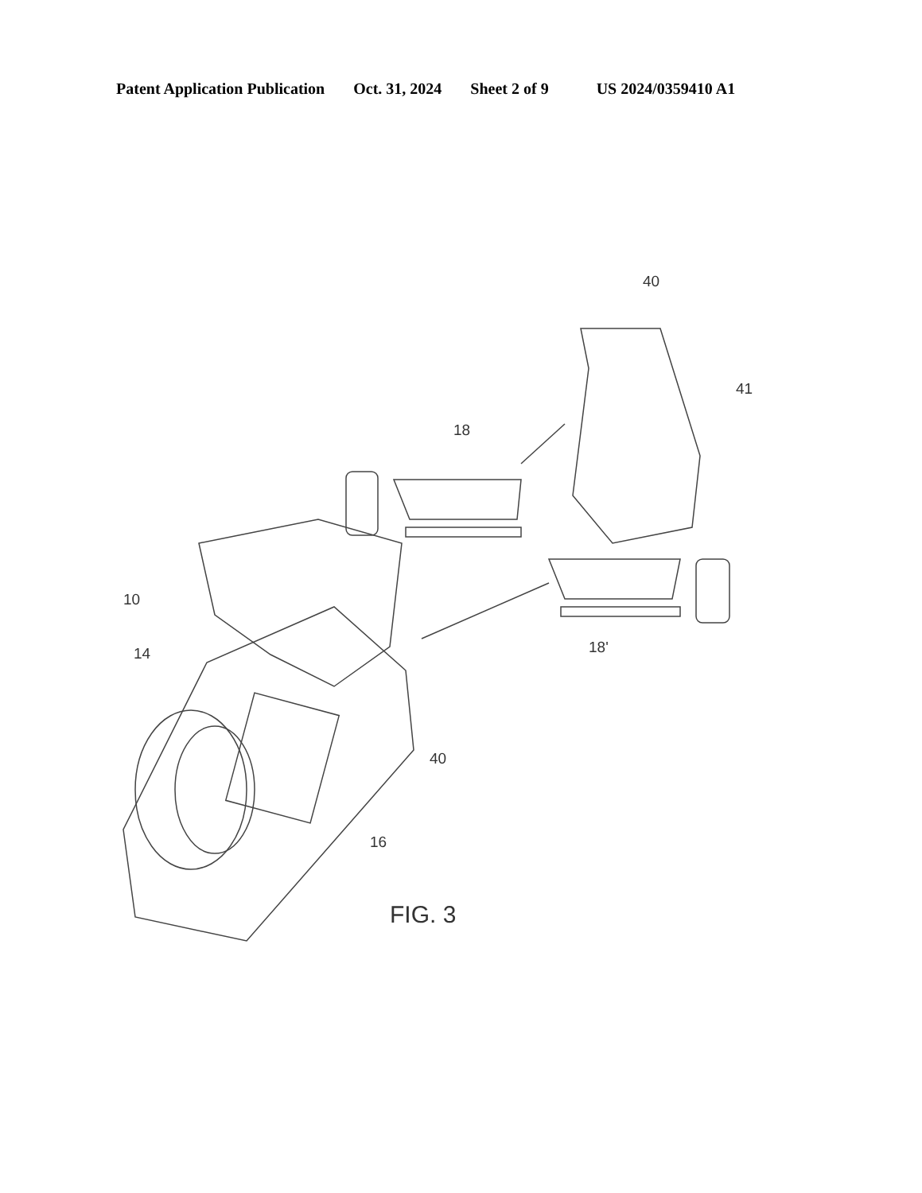Patent Application Publication Oct. 31, 2024 Sheet 2 of 9 US 2024/0359410 A1
40
41
18
18'
10
14
40
16
FIG. 3